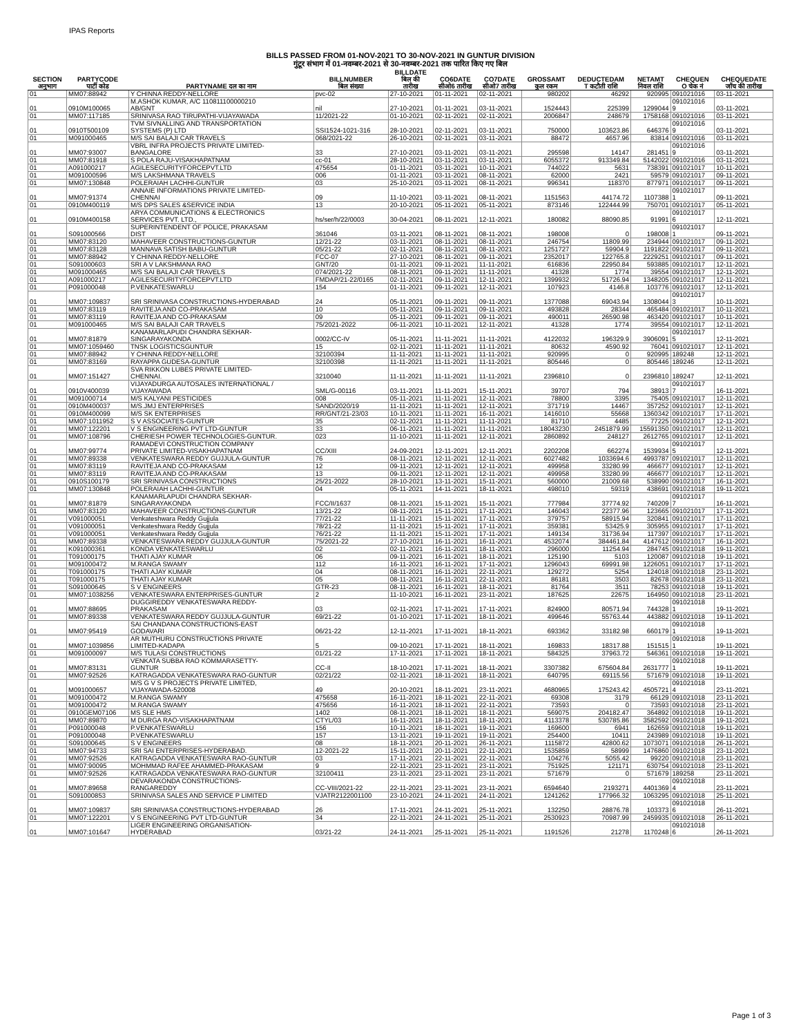IPAS Reports
BILLS PASSED FROM 01-NOV-2021 TO 30-NOV-2021 IN GUNTUR DIVISION
गुंटूर संभाग में 01-नवम्बर-2021 से 30-नवम्बर-2021 तक पारित किए गए बिल
| SECTION अनुभाग | PARTYCODE पार्टी कोड | PARTYNAME दल का नाम | BILLNUMBER बिल संख्या | BILLDATE बिल की तारीख | CO6DATE सीओ6 तारीख | CO7DATE सीओ7 तारीख | GROSSAMT कुल रकम | DEDUCTEDAM T कटौती राशि | NETAMT निवल राशि | CHEQUEN O चेक नं | CHEQUEDATE जाँच की तारीख |
| --- | --- | --- | --- | --- | --- | --- | --- | --- | --- | --- | --- |
| 01 | MM07:88942 | Y CHINNA REDDY-NELLORE | pvc-02 | 27-10-2021 | 01-11-2021 | 02-11-2021 | 980202 | 46292 | 920995 | 091021016 | 03-11-2021 |
| 01 | 0910M100065 | M.ASHOK KUMAR, A/C 110811100000210 AB/GNT | nil | 27-10-2021 | 01-11-2021 | 03-11-2021 | 1524443 | 225399 | 1299044 | 091021016 9 | 03-11-2021 |
| 01 | MM07:117185 | SRINIVASA RAO TIRUPATHI-VIJAYAWADA | 11/2021-22 | 01-10-2021 | 02-11-2021 | 02-11-2021 | 2006847 | 248679 | 1758168 | 091021016 | 03-11-2021 |
| 01 | 0910T500109 | TVM SIVNALLING AND TRANSPORTATION SYSTEMS (P) LTD | SSI1524-1021-316 | 28-10-2021 | 02-11-2021 | 03-11-2021 | 750000 | 103623.86 | 646376 | 091021016 9 | 03-11-2021 |
| 01 | M091000465 | M/S SAI BALAJI CAR TRAVELS | 068/2021-22 | 26-10-2021 | 02-11-2021 | 03-11-2021 | 88472 | 4657.96 | 83814 | 091021016 | 03-11-2021 |
| 01 | MM07:93007 | VBRL INFRA PROJECTS PRIVATE LIMITED- BANGALORE | 33 | 27-10-2021 | 03-11-2021 | 03-11-2021 | 295598 | 14147 | 281451 | 091021016 9 | 03-11-2021 |
| 01 | MM07:81918 | S POLA RAJU-VISAKHAPATNAM | cc-01 | 28-10-2021 | 03-11-2021 | 03-11-2021 | 6055372 | 913349.84 | 5142022 | 091021016 | 03-11-2021 |
| 01 | A091000217 | AGILESECURITYFORCEPVT.LTD | 475654 | 01-11-2021 | 03-11-2021 | 10-11-2021 | 744022 | 5631 | 738391 | 091021017 | 10-11-2021 |
| 01 | M091000596 | M/S LAKSHMANA TRAVELS | 006 | 01-11-2021 | 03-11-2021 | 08-11-2021 | 62000 | 2421 | 59579 | 091021017 | 09-11-2021 |
| 01 | MM07:130848 | POLERAIAH LACHHI-GUNTUR | 03 | 25-10-2021 | 03-11-2021 | 08-11-2021 | 996341 | 118370 | 877971 | 091021017 | 09-11-2021 |
| 01 | MM07:91374 | ANNAIE INFORMATIONS PRIVATE LIMITED- CHENNAI | 09 | 11-10-2021 | 03-11-2021 | 08-11-2021 | 1151563 | 44174.72 | 1107388 | 091021017 1 | 09-11-2021 |
| 01 | 0910M400119 | M/S DPS SALES &SERVICE INDIA | 13 | 20-10-2021 | 05-11-2021 | 05-11-2021 | 873146 | 122444.99 | 750701 | 091021017 | 05-11-2021 |
| 01 | 0910M400158 | ARYA COMMUNICATIONS & ELECTRONICS SERVICES PVT. LTD., | hs/ser/h/22/0003 | 30-04-2021 | 08-11-2021 | 12-11-2021 | 180082 | 88090.85 | 91991 | 091021017 6 | 12-11-2021 |
| 01 | S091000566 | SUPERINTENDENT OF POLICE, PRAKASAM DIST | 361046 | 03-11-2021 | 08-11-2021 | 08-11-2021 | 198008 | 0 | 198008 | 091021017 1 | 09-11-2021 |
| 01 | MM07:83120 | MAHAVEER CONSTRUCTIONS-GUNTUR | 12/21-22 | 03-11-2021 | 08-11-2021 | 08-11-2021 | 246754 | 11809.99 | 234944 | 091021017 | 09-11-2021 |
| 01 | MM07:83128 | MANNAVA SATISH BABU-GUNTUR | 05/21-22 | 02-11-2021 | 08-11-2021 | 08-11-2021 | 1251727 | 59904.9 | 1191822 | 091021017 | 09-11-2021 |
| 01 | MM07:88942 | Y CHINNA REDDY-NELLORE | FCC-07 | 27-10-2021 | 08-11-2021 | 09-11-2021 | 2352017 | 122765.8 | 2229251 | 091021017 | 09-11-2021 |
| 01 | S091000603 | SRI A V LAKSHMANA RAO | GNT/20 | 01-11-2021 | 09-11-2021 | 11-11-2021 | 616836 | 22950.84 | 593885 | 091021017 | 12-11-2021 |
| 01 | M091000465 | M/S SAI BALAJI CAR TRAVELS | 074/2021-22 | 08-11-2021 | 09-11-2021 | 11-11-2021 | 41328 | 1774 | 39554 | 091021017 | 12-11-2021 |
| 01 | A091000217 | AGILESECURITYFORCEPVT.LTD | FMDAP/21-22/0165 | 02-11-2021 | 09-11-2021 | 12-11-2021 | 1399932 | 51726.94 | 1348205 | 091021017 | 12-11-2021 |
| 01 | P091000048 | P.VENKATESWARLU | 154 | 01-11-2021 | 09-11-2021 | 12-11-2021 | 107923 | 4146.8 | 103776 | 091021017 | 12-11-2021 |
| 01 | MM07:109837 | SRI SRINIVASA CONSTRUCTIONS-HYDERABAD | 24 | 05-11-2021 | 09-11-2021 | 09-11-2021 | 1377088 | 69043.94 | 1308044 | 091021017 3 | 10-11-2021 |
| 01 | MM07:83119 | RAVITEJA AND CO-PRAKASAM | 10 | 05-11-2021 | 09-11-2021 | 09-11-2021 | 493828 | 28344 | 465484 | 091021017 | 10-11-2021 |
| 01 | MM07:83119 | RAVITEJA AND CO-PRAKASAM | 09 | 05-11-2021 | 09-11-2021 | 09-11-2021 | 490011 | 26590.98 | 463420 | 091021017 | 10-11-2021 |
| 01 | M091000465 | M/S SAI BALAJI CAR TRAVELS | 75/2021-2022 | 06-11-2021 | 10-11-2021 | 12-11-2021 | 41328 | 1774 | 39554 | 091021017 | 12-11-2021 |
| 01 | MM07:81879 | KANAMARLAPUDI CHANDRA SEKHAR- SINGARAYAKONDA | 0002/CC-IV | 05-11-2021 | 11-11-2021 | 11-11-2021 | 4122032 | 196329.9 | 3906091 | 091021017 5 | 12-11-2021 |
| 01 | MM07:1059460 | TNSK LOGISTICSGUNTUR | 15 | 02-11-2021 | 11-11-2021 | 11-11-2021 | 80632 | 4590.92 | 76041 | 091021017 | 12-11-2021 |
| 01 | MM07:88942 | Y CHINNA REDDY-NELLORE | 32100394 | 11-11-2021 | 11-11-2021 | 11-11-2021 | 920995 | 0 | 920995 | 189248 | 12-11-2021 |
| 01 | MM07:83169 | RAYAPPA GUDESA-GUNTUR | 32100398 | 11-11-2021 | 11-11-2021 | 11-11-2021 | 805446 | 0 | 805446 | 189246 | 12-11-2021 |
| 01 | MM07:151427 | SVA RIKKON LUBES PRIVATE LIMITED- CHENNAI. | 3210040 | 11-11-2021 | 11-11-2021 | 11-11-2021 | 2396810 | 0 | 2396810 | 189247 | 12-11-2021 |
| 01 | 0910V400039 | VIJAYADURGA AUTOSALES INTERNATIONAL / VIJAYAWADA | SML/G-00116 | 03-11-2021 | 11-11-2021 | 15-11-2021 | 39707 | 794 | 38913 | 091021017 7 | 16-11-2021 |
| 01 | M091000714 | M/S KALYANI PESTICIDES | 008 | 05-11-2021 | 11-11-2021 | 12-11-2021 | 78800 | 3395 | 75405 | 091021017 | 12-11-2021 |
| 01 | 0910M400037 | M/S.JMJ ENTERPRISES | SAND/2020/19 | 11-11-2021 | 11-11-2021 | 12-11-2021 | 371719 | 14467 | 357252 | 091021017 | 12-11-2021 |
| 01 | 0910M400099 | M/S SK ENTERPRISES | RR/GNT/21-23/03 | 10-11-2021 | 11-11-2021 | 16-11-2021 | 1416010 | 55668 | 1360342 | 091021017 | 17-11-2021 |
| 01 | MM07:1011952 | S V ASSOCIATES-GUNTUR | 35 | 02-11-2021 | 11-11-2021 | 11-11-2021 | 81710 | 4485 | 77225 | 091021017 | 12-11-2021 |
| 01 | MM07:122201 | V S ENGINEERING PVT LTD-GUNTUR | 33 | 06-11-2021 | 11-11-2021 | 11-11-2021 | 18043230 | 2451879.99 | 15591350 | 091021017 | 12-11-2021 |
| 01 | MM07:108796 | CHERIESH POWER TECHNOLOGIES-GUNTUR. | 023 | 11-10-2021 | 11-11-2021 | 12-11-2021 | 2860892 | 248127 | 2612765 | 091021017 | 12-11-2021 |
| 01 | MM07:99774 | RAMADEVI CONSTRUCTION COMPANY PRIVATE LIMITED-VISAKHAPATNAM | CC/XIII | 24-09-2021 | 12-11-2021 | 12-11-2021 | 2202208 | 662274 | 1539934 | 091021017 5 | 12-11-2021 |
| 01 | MM07:89338 | VENKATESWARA REDDY GUJJULA-GUNTUR | 76 | 08-11-2021 | 12-11-2021 | 12-11-2021 | 6027482 | 1033694.6 | 4993787 | 091021017 | 12-11-2021 |
| 01 | MM07:83119 | RAVITEJA AND CO-PRAKASAM | 12 | 09-11-2021 | 12-11-2021 | 12-11-2021 | 499958 | 33280.99 | 466677 | 091021017 | 12-11-2021 |
| 01 | MM07:83119 | RAVITEJA AND CO-PRAKASAM | 13 | 09-11-2021 | 12-11-2021 | 12-11-2021 | 499958 | 33280.99 | 466677 | 091021017 | 12-11-2021 |
| 01 | 0910S100179 | SRI SRINIVASA CONSTRUCTIONS | 25/21-2022 | 28-10-2021 | 13-11-2021 | 15-11-2021 | 560000 | 21009.68 | 538990 | 091021017 | 16-11-2021 |
| 01 | MM07:130848 | POLERAIAH LACHHI-GUNTUR | 04 | 05-11-2021 | 14-11-2021 | 18-11-2021 | 498010 | 59319 | 438691 | 091021018 | 19-11-2021 |
| 01 | MM07:81879 | KANAMARLAPUDI CHANDRA SEKHAR- SINGARAYAKONDA | FCC/II/1637 | 08-11-2021 | 15-11-2021 | 15-11-2021 | 777984 | 37774.92 | 740209 | 091021017 7 | 16-11-2021 |
| 01 | MM07:83120 | MAHAVEER CONSTRUCTIONS-GUNTUR | 13/21-22 | 08-11-2021 | 15-11-2021 | 17-11-2021 | 146043 | 22377.96 | 123665 | 091021017 | 17-11-2021 |
| 01 | V091000051 | Venkateshwara Reddy Gujjula | 77/21-22 | 11-11-2021 | 15-11-2021 | 17-11-2021 | 379757 | 58915.94 | 320841 | 091021017 | 17-11-2021 |
| 01 | V091000051 | Venkateshwara Reddy Gujjula | 78/21-22 | 11-11-2021 | 15-11-2021 | 17-11-2021 | 359381 | 53425.9 | 305955 | 091021017 | 17-11-2021 |
| 01 | V091000051 | Venkateshwara Reddy Gujjula | 76/21-22 | 11-11-2021 | 15-11-2021 | 17-11-2021 | 149134 | 31736.94 | 117397 | 091021017 | 17-11-2021 |
| 01 | MM07:89338 | VENKATESWARA REDDY GUJJULA-GUNTUR | 75/2021-22 | 27-10-2021 | 16-11-2021 | 16-11-2021 | 4532074 | 384461.84 | 4147612 | 091021017 | 16-11-2021 |
| 01 | K091000361 | KONDA VENKATESWARLU | 02 | 02-11-2021 | 16-11-2021 | 18-11-2021 | 296000 | 11254.94 | 284745 | 091021018 | 19-11-2021 |
| 01 | T091000175 | THATI AJAY KUMAR | 06 | 09-11-2021 | 16-11-2021 | 18-11-2021 | 125190 | 5103 | 120087 | 091021018 | 19-11-2021 |
| 01 | M091000472 | M.RANGA SWAMY | 112 | 16-11-2021 | 16-11-2021 | 17-11-2021 | 1296043 | 69991.98 | 1226051 | 091021017 | 17-11-2021 |
| 01 | T091000175 | THATI AJAY KUMAR | 04 | 08-11-2021 | 16-11-2021 | 22-11-2021 | 129272 | 5254 | 124018 | 091021018 | 23-11-2021 |
| 01 | T091000175 | THATI AJAY KUMAR | 05 | 08-11-2021 | 16-11-2021 | 22-11-2021 | 86181 | 3503 | 82678 | 091021018 | 23-11-2021 |
| 01 | S091000645 | S V ENGINEERS | GTR-23 | 08-11-2021 | 16-11-2021 | 18-11-2021 | 81764 | 3511 | 78253 | 091021018 | 19-11-2021 |
| 01 | MM07:1038256 | VENKATESWARA ENTERPRISES-GUNTUR | 2 | 11-10-2021 | 16-11-2021 | 23-11-2021 | 187625 | 22675 | 164950 | 091021018 | 23-11-2021 |
| 01 | MM07:88695 | DUGGIREDDY VENKATESWARA REDDY- PRAKASAM | 03 | 02-11-2021 | 17-11-2021 | 17-11-2021 | 824900 | 80571.94 | 744328 | 091021018 1 | 19-11-2021 |
| 01 | MM07:89338 | VENKATESWARA REDDY GUJJULA-GUNTUR | 69/21-22 | 01-10-2021 | 17-11-2021 | 18-11-2021 | 499646 | 55763.44 | 443882 | 091021018 | 19-11-2021 |
| 01 | MM07:95419 | SAI CHANDANA CONSTRUCTIONS-EAST GODAVARI | 06/21-22 | 12-11-2021 | 17-11-2021 | 18-11-2021 | 693362 | 33182.98 | 660179 | 091021018 1 | 19-11-2021 |
| 01 | MM07:1039856 | AR MUTHURU CONSTRUCTIONS PRIVATE LIMITED-KADAPA | 5 | 09-10-2021 | 17-11-2021 | 18-11-2021 | 169833 | 18317.88 | 151515 | 091021018 1 | 19-11-2021 |
| 01 | M091000097 | M/S TULASI CONSTRUCTIONS | 01/21-22 | 17-11-2021 | 17-11-2021 | 18-11-2021 | 584325 | 37963.72 | 546361 | 091021018 | 19-11-2021 |
| 01 | MM07:83131 | VENKATA SUBBA RAO KOMMARASETTY- GUNTUR | CC-II | 18-10-2021 | 17-11-2021 | 18-11-2021 | 3307382 | 675604.84 | 2631777 | 091021018 1 | 19-11-2021 |
| 01 | MM07:92526 | KATRAGADDA VENKATESWARA RAO-GUNTUR | 02/21/22 | 02-11-2021 | 18-11-2021 | 18-11-2021 | 640795 | 69115.56 | 571679 | 091021018 | 19-11-2021 |
| 01 | M091000657 | M/S G V S PROJECTS PRIVATE LIMITED, VIJAYAWADA-520008 | 49 | 20-10-2021 | 18-11-2021 | 23-11-2021 | 4680965 | 175243.42 | 4505721 | 091021018 4 | 23-11-2021 |
| 01 | M091000472 | M.RANGA SWAMY | 475658 | 16-11-2021 | 18-11-2021 | 22-11-2021 | 69308 | 3179 | 66129 | 091021018 | 23-11-2021 |
| 01 | M091000472 | M.RANGA SWAMY | 475656 | 16-11-2021 | 18-11-2021 | 22-11-2021 | 73593 | 0 | 73593 | 091021018 | 23-11-2021 |
| 01 | 0910GEM07106 | MS SLE HMS | 1402 | 08-11-2021 | 18-11-2021 | 18-11-2021 | 569075 | 204182.47 | 364892 | 091021018 | 19-11-2021 |
| 01 | MM07:89870 | M DURGA RAO-VISAKHAPATNAM | CTYL/03 | 16-11-2021 | 18-11-2021 | 18-11-2021 | 4113378 | 530785.86 | 3582592 | 091021018 | 19-11-2021 |
| 01 | P091000048 | P.VENKATESWARLU | 156 | 10-11-2021 | 18-11-2021 | 19-11-2021 | 169600 | 6941 | 162659 | 091021018 | 19-11-2021 |
| 01 | P091000048 | P.VENKATESWARLU | 157 | 13-11-2021 | 19-11-2021 | 19-11-2021 | 254400 | 10411 | 243989 | 091021018 | 19-11-2021 |
| 01 | S091000645 | S V ENGINEERS | 08 | 18-11-2021 | 20-11-2021 | 26-11-2021 | 1115872 | 42800.62 | 1073071 | 091021018 | 26-11-2021 |
| 01 | MM07:94733 | SRI SAI ENTERPRISES-HYDERABAD. | 12-2021-22 | 15-11-2021 | 20-11-2021 | 22-11-2021 | 1535859 | 58999 | 1476860 | 091021018 | 23-11-2021 |
| 01 | MM07:92526 | KATRAGADDA VENKATESWARA RAO-GUNTUR | 03 | 17-11-2021 | 22-11-2021 | 22-11-2021 | 104276 | 5055.42 | 99220 | 091021018 | 23-11-2021 |
| 01 | MM07:90095 | MOHMMAD RAFEE AHAMMED-PRAKASAM | 9 | 22-11-2021 | 23-11-2021 | 23-11-2021 | 751925 | 121171 | 630754 | 091021018 | 23-11-2021 |
| 01 | MM07:92526 | KATRAGADDA VENKATESWARA RAO-GUNTUR | 32100411 | 23-11-2021 | 23-11-2021 | 23-11-2021 | 571679 | 0 | 571679 | 189258 | 23-11-2021 |
| 01 | MM07:89658 | DEVARAKONDA CONSTRUCTIONS- RANGAREDDY | CC-VIII/2021-22 | 22-11-2021 | 23-11-2021 | 23-11-2021 | 6594640 | 2193271 | 4401369 | 091021018 4 | 23-11-2021 |
| 01 | S091000853 | SRINIVASA SALES AND SERVICE P LIMITED | VJATR2122001100 | 23-10-2021 | 24-11-2021 | 24-11-2021 | 1241262 | 177966.32 | 1063295 | 091021018 | 25-11-2021 |
| 01 | MM07:109837 | SRI SRINIVASA CONSTRUCTIONS-HYDERABAD | 26 | 17-11-2021 | 24-11-2021 | 25-11-2021 | 132250 | 28876.78 | 103373 | 091021018 6 | 26-11-2021 |
| 01 | MM07:122201 | V S ENGINEERING PVT LTD-GUNTUR | 34 | 22-11-2021 | 24-11-2021 | 25-11-2021 | 2530923 | 70987.99 | 2459935 | 091021018 | 26-11-2021 |
| 01 | MM07:101647 | LIGER ENGINEERING ORGANISATION- HYDERABAD | 03/21-22 | 24-11-2021 | 25-11-2021 | 25-11-2021 | 1191526 | 21278 | 1170248 | 091021018 6 | 26-11-2021 |
Page 1 of 3